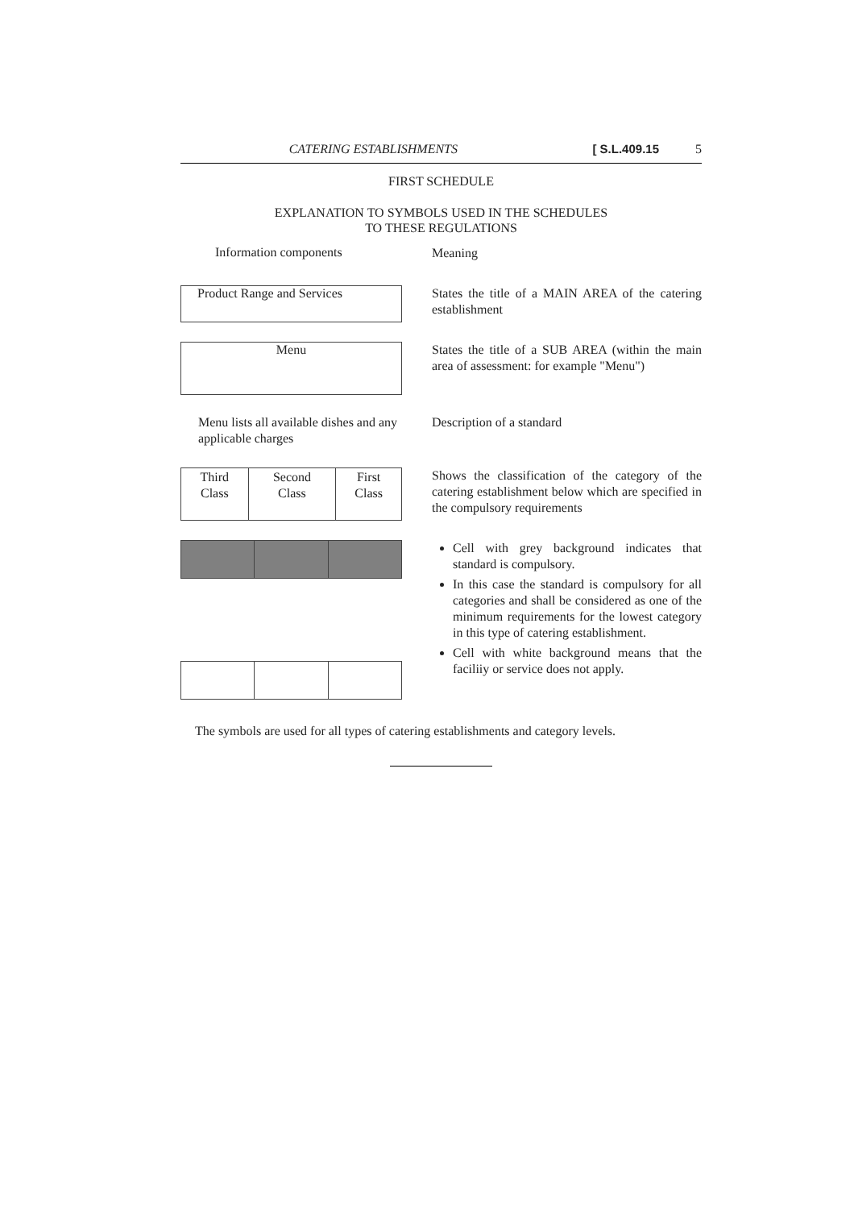CATERING ESTABLISHMENTS [ S.L.409.15 5
FIRST SCHEDULE
EXPLANATION TO SYMBOLS USED IN THE SCHEDULES
TO THESE REGULATIONS
Information components
Meaning
Product Range and Services
States the title of a MAIN AREA of the catering establishment
Menu
States the title of a SUB AREA (within the main area of assessment: for example "Menu")
Menu lists all available dishes and any applicable charges
Description of a standard
| Third Class | Second Class | First Class |
Shows the classification of the category of the catering establishment below which are specified in the compulsory requirements
Cell with grey background indicates that standard is compulsory.
In this case the standard is compulsory for all categories and shall be considered as one of the minimum requirements for the lowest category in this type of catering establishment.
Cell with white background means that the faciliiy or service does not apply.
The symbols are used for all types of catering establishments and category levels.